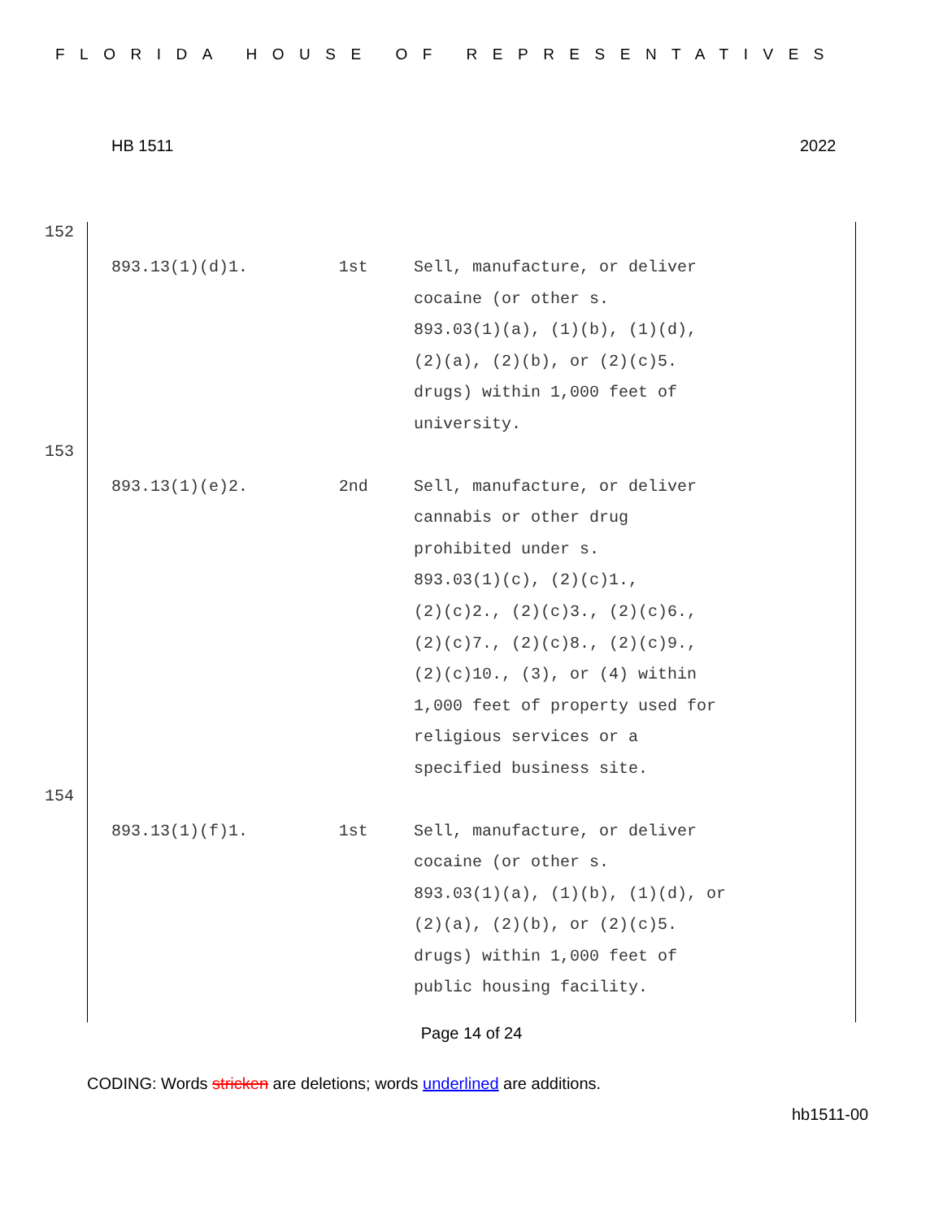FLORIDA HOUSE OF REPRESENTATIVES
HB 1511 2022
152
| 893.13(1)(d)1. | 1st | Sell, manufacture, or deliver cocaine (or other s. 893.03(1)(a), (1)(b), (1)(d), (2)(a), (2)(b), or (2)(c)5. drugs) within 1,000 feet of university. |
153
| 893.13(1)(e)2. | 2nd | Sell, manufacture, or deliver cannabis or other drug prohibited under s. 893.03(1)(c), (2)(c)1., (2)(c)2., (2)(c)3., (2)(c)6., (2)(c)7., (2)(c)8., (2)(c)9., (2)(c)10., (3), or (4) within 1,000 feet of property used for religious services or a specified business site. |
154
| 893.13(1)(f)1. | 1st | Sell, manufacture, or deliver cocaine (or other s. 893.03(1)(a), (1)(b), (1)(d), or (2)(a), (2)(b), or (2)(c)5. drugs) within 1,000 feet of public housing facility. |
Page 14 of 24
CODING: Words stricken are deletions; words underlined are additions.
hb1511-00